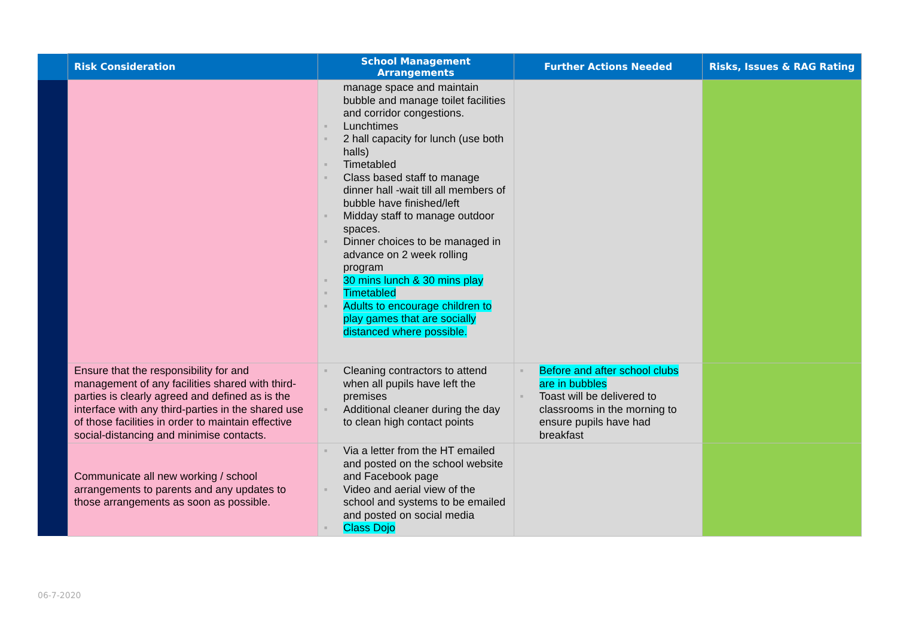| | Risk Consideration | School Management Arrangements | Further Actions Needed | Risks, Issues & RAG Rating |
| --- | --- | --- | --- | --- |
| | | manage space and maintain bubble and manage toilet facilities and corridor congestions. ■ Lunchtimes ■ 2 hall capacity for lunch (use both halls) ■ Timetabled ■ Class based staff to manage dinner hall -wait till all members of bubble have finished/left ■ Midday staff to manage outdoor spaces. ■ Dinner choices to be managed in advance on 2 week rolling program ■ 30 mins lunch & 30 mins play ■ Timetabled ■ Adults to encourage children to play games that are socially distanced where possible. | | |
| | Ensure that the responsibility for and management of any facilities shared with third-parties is clearly agreed and defined as is the interface with any third-parties in the shared use of those facilities in order to maintain effective social-distancing and minimise contacts. | ■ Cleaning contractors to attend when all pupils have left the premises ■ Additional cleaner during the day to clean high contact points | ■ Before and after school clubs are in bubbles ■ Toast will be delivered to classrooms in the morning to ensure pupils have had breakfast | |
| | Communicate all new working / school arrangements to parents and any updates to those arrangements as soon as possible. | ■ Via a letter from the HT emailed and posted on the school website and Facebook page ■ Video and aerial view of the school and systems to be emailed and posted on social media ■ Class Dojo | | |
06-7-2020